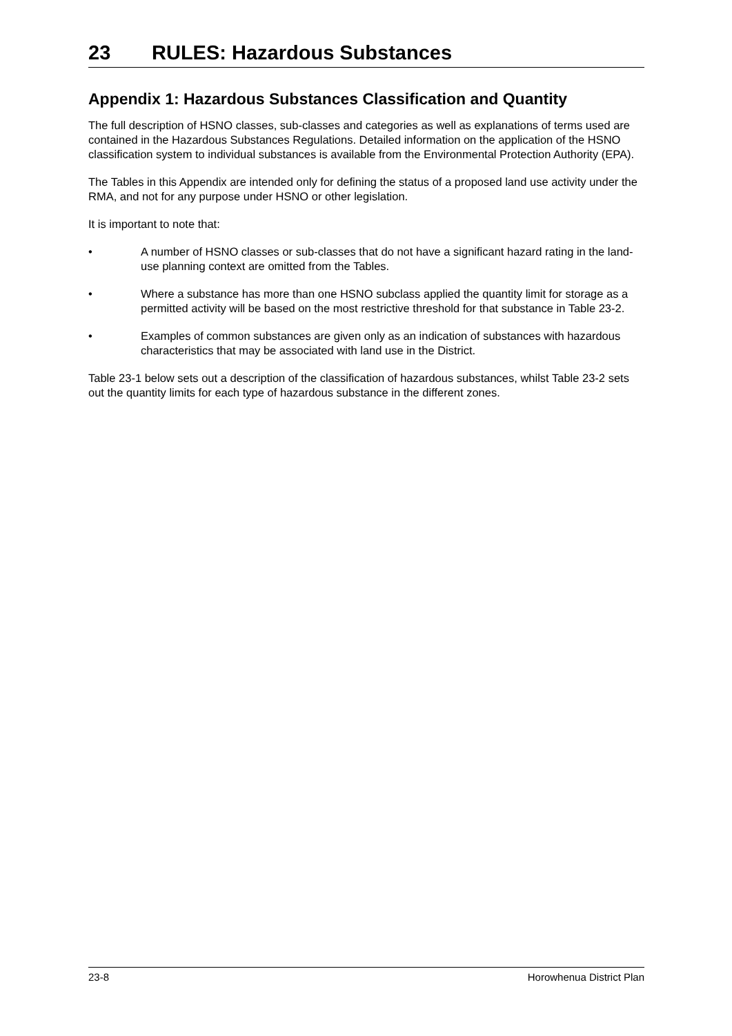23 RULES: Hazardous Substances
Appendix 1: Hazardous Substances Classification and Quantity
The full description of HSNO classes, sub-classes and categories as well as explanations of terms used are contained in the Hazardous Substances Regulations. Detailed information on the application of the HSNO classification system to individual substances is available from the Environmental Protection Authority (EPA).
The Tables in this Appendix are intended only for defining the status of a proposed land use activity under the RMA, and not for any purpose under HSNO or other legislation.
It is important to note that:
• A number of HSNO classes or sub-classes that do not have a significant hazard rating in the land-use planning context are omitted from the Tables.
• Where a substance has more than one HSNO subclass applied the quantity limit for storage as a permitted activity will be based on the most restrictive threshold for that substance in Table 23-2.
• Examples of common substances are given only as an indication of substances with hazardous characteristics that may be associated with land use in the District.
Table 23-1 below sets out a description of the classification of hazardous substances, whilst Table 23-2 sets out the quantity limits for each type of hazardous substance in the different zones.
23-8 Horowhenua District Plan